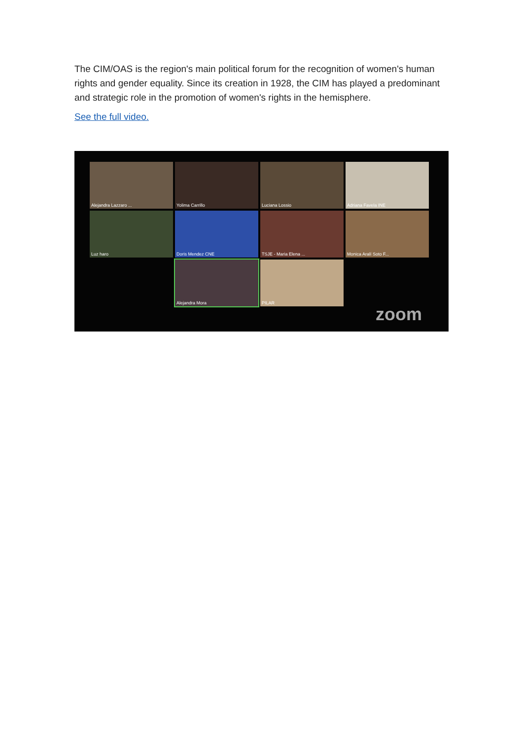The CIM/OAS is the region's main political forum for the recognition of women's human rights and gender equality. Since its creation in 1928, the CIM has played a predominant and strategic role in the promotion of women's rights in the hemisphere.
See the full video.
Alejandra Lazzaro ...
Yolima Carrillo
Luciana Lossio
Adriana Favela INE
Luz haro
Doris Mendez CNE
TSJE - Maria Elena ...
Monica Aralí Soto F...
Alejandra Mora
PILAR
zoom